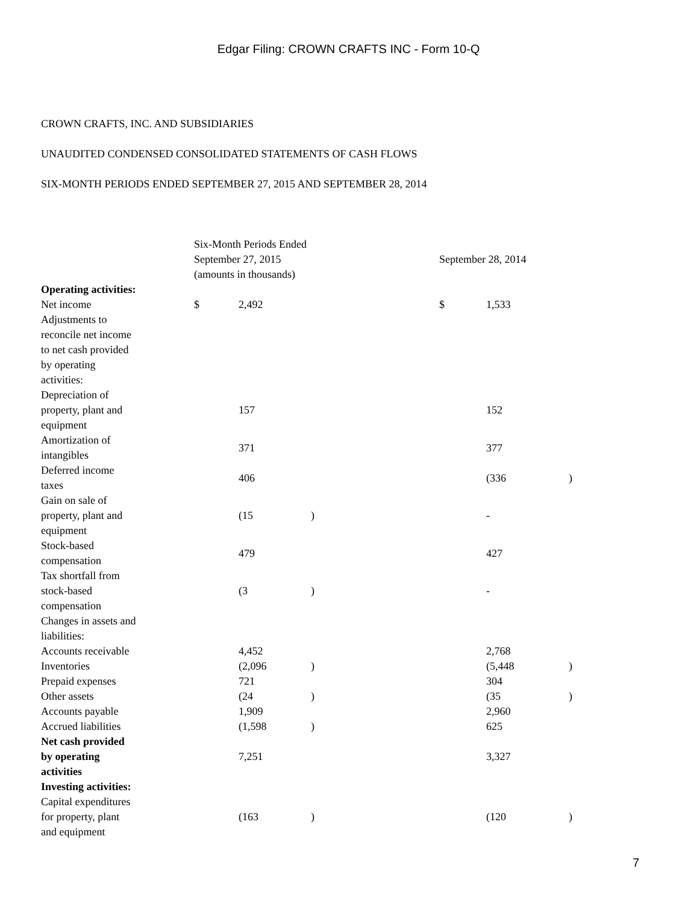Edgar Filing: CROWN CRAFTS INC - Form 10-Q
CROWN CRAFTS, INC. AND SUBSIDIARIES
UNAUDITED CONDENSED CONSOLIDATED STATEMENTS OF CASH FLOWS
SIX-MONTH PERIODS ENDED SEPTEMBER 27, 2015 AND SEPTEMBER 28, 2014
| | Six-Month Periods Ended September 27, 2015 (amounts in thousands) | | | September 28, 2014 | | |
| Operating activities: | | | | | | |
| Net income | $ | 2,492 | | $ | 1,533 | |
| Adjustments to reconcile net income to net cash provided by operating activities: | | | | | | |
| Depreciation of property, plant and equipment | | 157 | | | 152 | |
| Amortization of intangibles | | 371 | | | 377 | |
| Deferred income taxes | | 406 | | | (336 | ) |
| Gain on sale of property, plant and equipment | | (15 | ) | | - | |
| Stock-based compensation | | 479 | | | 427 | |
| Tax shortfall from stock-based compensation | | (3 | ) | | - | |
| Changes in assets and liabilities: | | | | | | |
| Accounts receivable | | 4,452 | | | 2,768 | |
| Inventories | | (2,096 | ) | | (5,448 | ) |
| Prepaid expenses | | 721 | | | 304 | |
| Other assets | | (24 | ) | | (35 | ) |
| Accounts payable | | 1,909 | | | 2,960 | |
| Accrued liabilities | | (1,598 | ) | | 625 | |
| Net cash provided by operating activities | | 7,251 | | | 3,327 | |
| Investing activities: | | | | | | |
| Capital expenditures for property, plant and equipment | | (163 | ) | | (120 | ) |
7